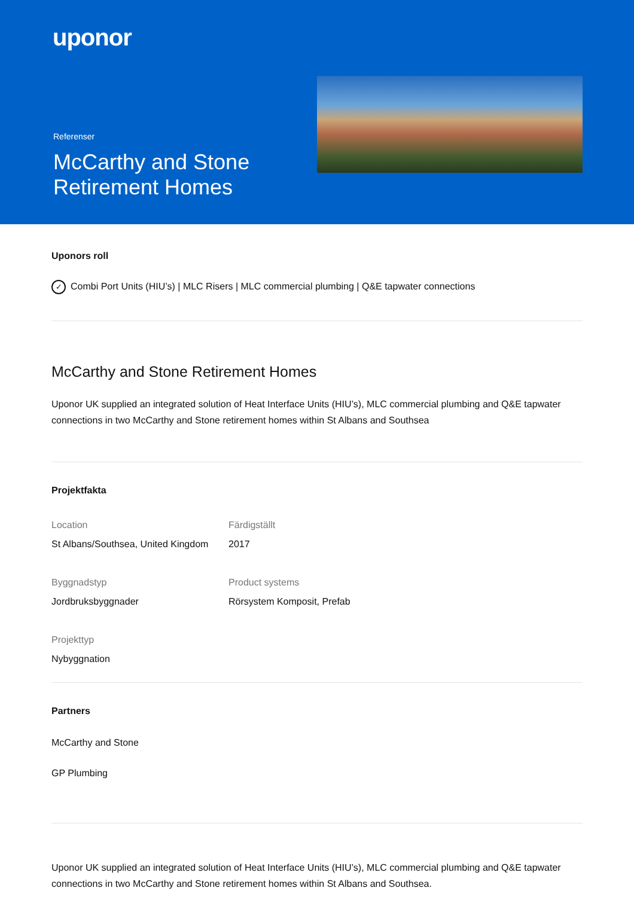uponor
Referenser
McCarthy and Stone Retirement Homes
Uponors roll
✓ Combi Port Units (HIU’s) | MLC Risers | MLC commercial plumbing | Q&E tapwater connections
McCarthy and Stone Retirement Homes
Uponor UK supplied an integrated solution of Heat Interface Units (HIU’s), MLC commercial plumbing and Q&E tapwater connections in two McCarthy and Stone retirement homes within St Albans and Southsea
Projektfakta
Location
St Albans/Southsea, United Kingdom
Färdigställt
2017
Byggnadstyp
Jordbruksbyggnader
Product systems
Rörsystem Komposit, Prefab
Projekttyp
Nybyggnation
Partners
McCarthy and Stone
GP Plumbing
Uponor UK supplied an integrated solution of Heat Interface Units (HIU’s), MLC commercial plumbing and Q&E tapwater connections in two McCarthy and Stone retirement homes within St Albans and Southsea.